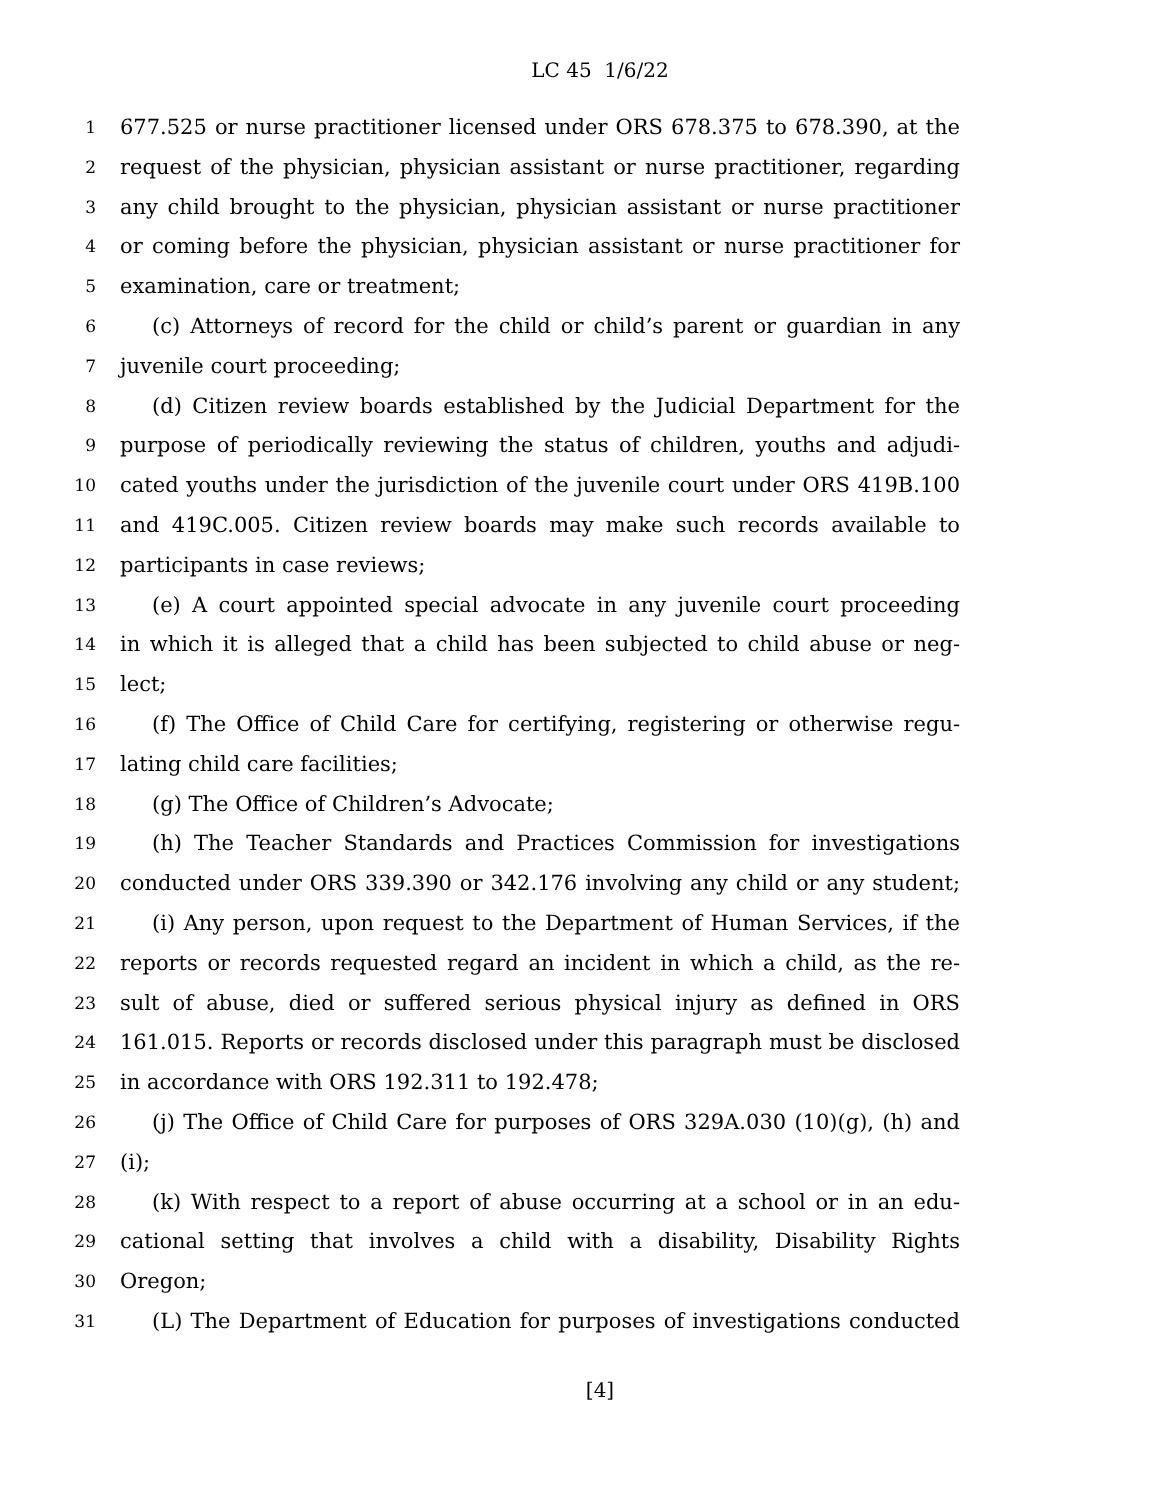LC 45 1/6/22
1 677.525 or nurse practitioner licensed under ORS 678.375 to 678.390, at the
2 request of the physician, physician assistant or nurse practitioner, regarding
3 any child brought to the physician, physician assistant or nurse practitioner
4 or coming before the physician, physician assistant or nurse practitioner for
5 examination, care or treatment;
6 (c) Attorneys of record for the child or child’s parent or guardian in any
7 juvenile court proceeding;
8 (d) Citizen review boards established by the Judicial Department for the
9 purpose of periodically reviewing the status of children, youths and adjudi-
10 cated youths under the jurisdiction of the juvenile court under ORS 419B.100
11 and 419C.005. Citizen review boards may make such records available to
12 participants in case reviews;
13 (e) A court appointed special advocate in any juvenile court proceeding
14 in which it is alleged that a child has been subjected to child abuse or neg-
15 lect;
16 (f) The Office of Child Care for certifying, registering or otherwise regu-
17 lating child care facilities;
18 (g) The Office of Children’s Advocate;
19 (h) The Teacher Standards and Practices Commission for investigations
20 conducted under ORS 339.390 or 342.176 involving any child or any student;
21 (i) Any person, upon request to the Department of Human Services, if the
22 reports or records requested regard an incident in which a child, as the re-
23 sult of abuse, died or suffered serious physical injury as defined in ORS
24 161.015. Reports or records disclosed under this paragraph must be disclosed
25 in accordance with ORS 192.311 to 192.478;
26 (j) The Office of Child Care for purposes of ORS 329A.030 (10)(g), (h) and
27 (i);
28 (k) With respect to a report of abuse occurring at a school or in an edu-
29 cational setting that involves a child with a disability, Disability Rights
30 Oregon;
31 (L) The Department of Education for purposes of investigations conducted
[4]